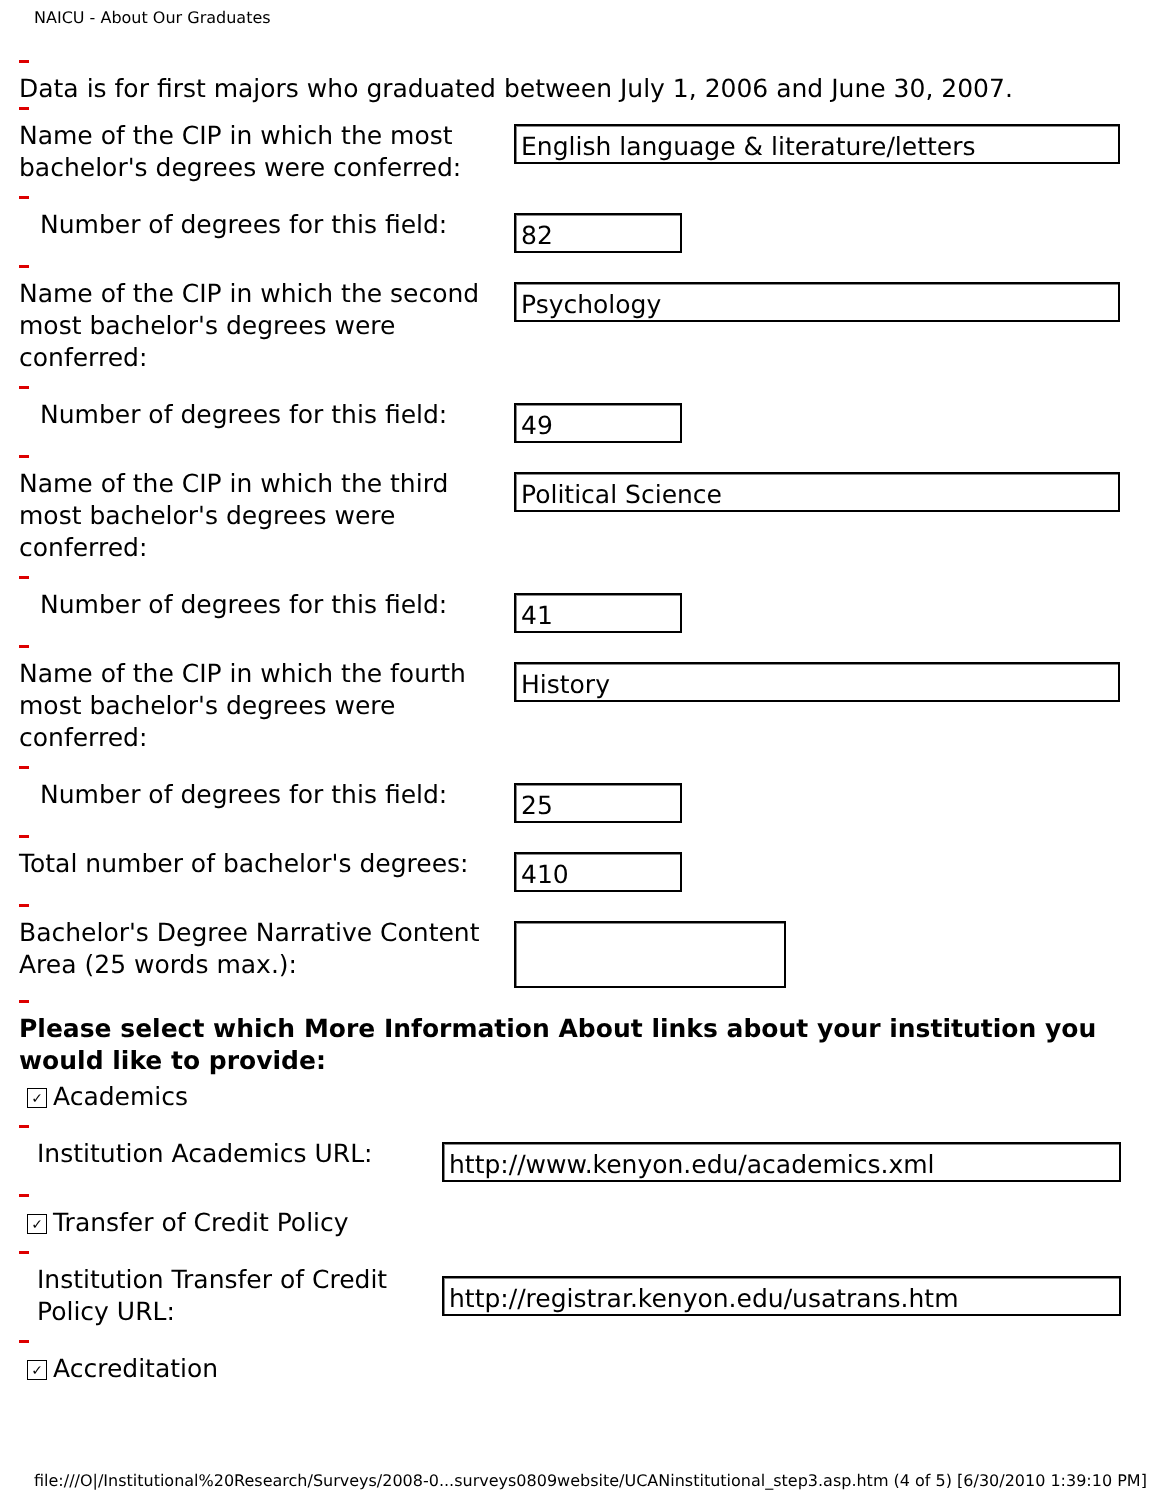NAICU - About Our Graduates
Data is for first majors who graduated between July 1, 2006 and June 30, 2007.
Name of the CIP in which the most bachelor's degrees were conferred:
English language & literature/letters
Number of degrees for this field:
82
Name of the CIP in which the second most bachelor's degrees were conferred:
Psychology
Number of degrees for this field:
49
Name of the CIP in which the third most bachelor's degrees were conferred:
Political Science
Number of degrees for this field:
41
Name of the CIP in which the fourth most bachelor's degrees were conferred:
History
Number of degrees for this field:
25
Total number of bachelor's degrees:
410
Bachelor's Degree Narrative Content Area (25 words max.):
Please select which More Information About links about your institution you would like to provide:
✓ Academics
Institution Academics URL:
http://www.kenyon.edu/academics.xml
✓ Transfer of Credit Policy
Institution Transfer of Credit Policy URL:
http://registrar.kenyon.edu/usatrans.htm
✓ Accreditation
file:///O|/Institutional%20Research/Surveys/2008-0...surveys0809website/UCANinstitutional_step3.asp.htm (4 of 5) [6/30/2010 1:39:10 PM]